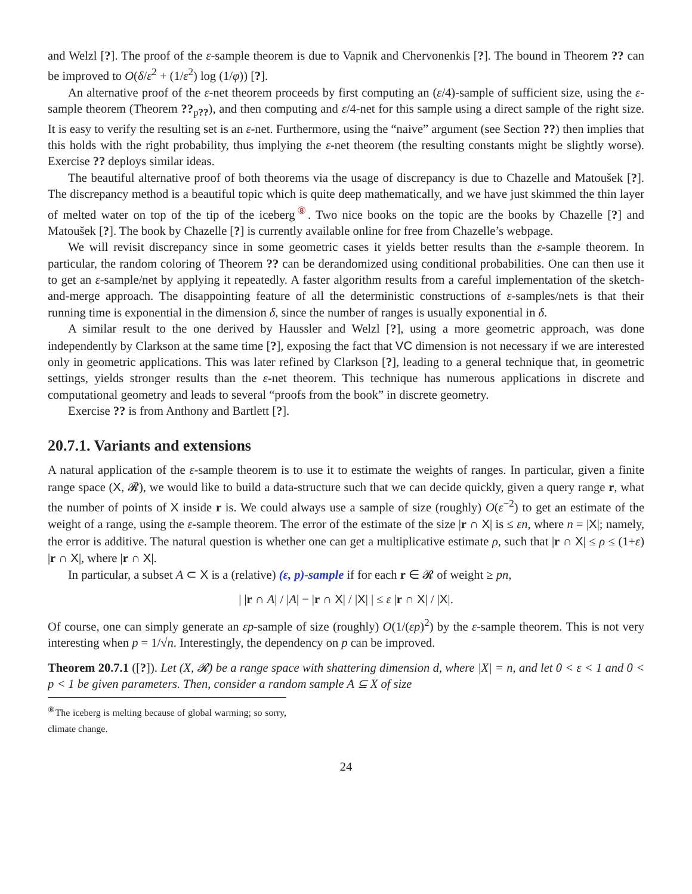and Welzl [?]. The proof of the ε-sample theorem is due to Vapnik and Chervonenkis [?]. The bound in Theorem ?? can be improved to O(δ/ε<sup>2</sup> + (1/ε<sup>2</sup>) log (1/φ)) [?].
An alternative proof of the ε-net theorem proceeds by first computing an (ε/4)-sample of sufficient size, using the ε-sample theorem (Theorem ??<sub>p??</sub>), and then computing and ε/4-net for this sample using a direct sample of the right size. It is easy to verify the resulting set is an ε-net. Furthermore, using the “naive” argument (see Section ??) then implies that this holds with the right probability, thus implying the ε-net theorem (the resulting constants might be slightly worse). Exercise ?? deploys similar ideas.
The beautiful alternative proof of both theorems via the usage of discrepancy is due to Chazelle and Matoušek [?]. The discrepancy method is a beautiful topic which is quite deep mathematically, and we have just skimmed the thin layer of melted water on top of the tip of the iceberg<sup>⑧</sup>. Two nice books on the topic are the books by Chazelle [?] and Matoušek [?]. The book by Chazelle [?] is currently available online for free from Chazelle’s webpage.
We will revisit discrepancy since in some geometric cases it yields better results than the ε-sample theorem. In particular, the random coloring of Theorem ?? can be derandomized using conditional probabilities. One can then use it to get an ε-sample/net by applying it repeatedly. A faster algorithm results from a careful implementation of the sketch-and-merge approach. The disappointing feature of all the deterministic constructions of ε-samples/nets is that their running time is exponential in the dimension δ, since the number of ranges is usually exponential in δ.
A similar result to the one derived by Haussler and Welzl [?], using a more geometric approach, was done independently by Clarkson at the same time [?], exposing the fact that VC dimension is not necessary if we are interested only in geometric applications. This was later refined by Clarkson [?], leading to a general technique that, in geometric settings, yields stronger results than the ε-net theorem. This technique has numerous applications in discrete and computational geometry and leads to several “proofs from the book” in discrete geometry.
Exercise ?? is from Anthony and Bartlett [?].
20.7.1. Variants and extensions
A natural application of the ε-sample theorem is to use it to estimate the weights of ranges. In particular, given a finite range space (X, 𝓡), we would like to build a data-structure such that we can decide quickly, given a query range r, what the number of points of X inside r is. We could always use a sample of size (roughly) O(ε<sup>−2</sup>) to get an estimate of the weight of a range, using the ε-sample theorem. The error of the estimate of the size |r ∩ X| is ≤ εn, where n = |X|; namely, the error is additive. The natural question is whether one can get a multiplicative estimate ρ, such that |r ∩ X| ≤ ρ ≤ (1+ε) |r ∩ X|, where |r ∩ X|.
In particular, a subset A ⊂ X is a (relative) (ε, p)-sample if for each r ∈ 𝓡 of weight ≥ pn,
| |r ∩ A| / |A| − |r ∩ X| / |X| | ≤ ε |r ∩ X| / |X|.
Of course, one can simply generate an εp-sample of size (roughly) O(1/(εp)<sup>2</sup>) by the ε-sample theorem. This is not very interesting when p = 1/√n. Interestingly, the dependency on p can be improved.
Theorem 20.7.1 ([?]). Let (X, 𝓡) be a range space with shattering dimension d, where |X| = n, and let 0 < ε < 1 and 0 < p < 1 be given parameters. Then, consider a random sample A ⊆ X of size
<sup>⑧</sup>The iceberg is melting because of global warming; so sorry, climate change.
24